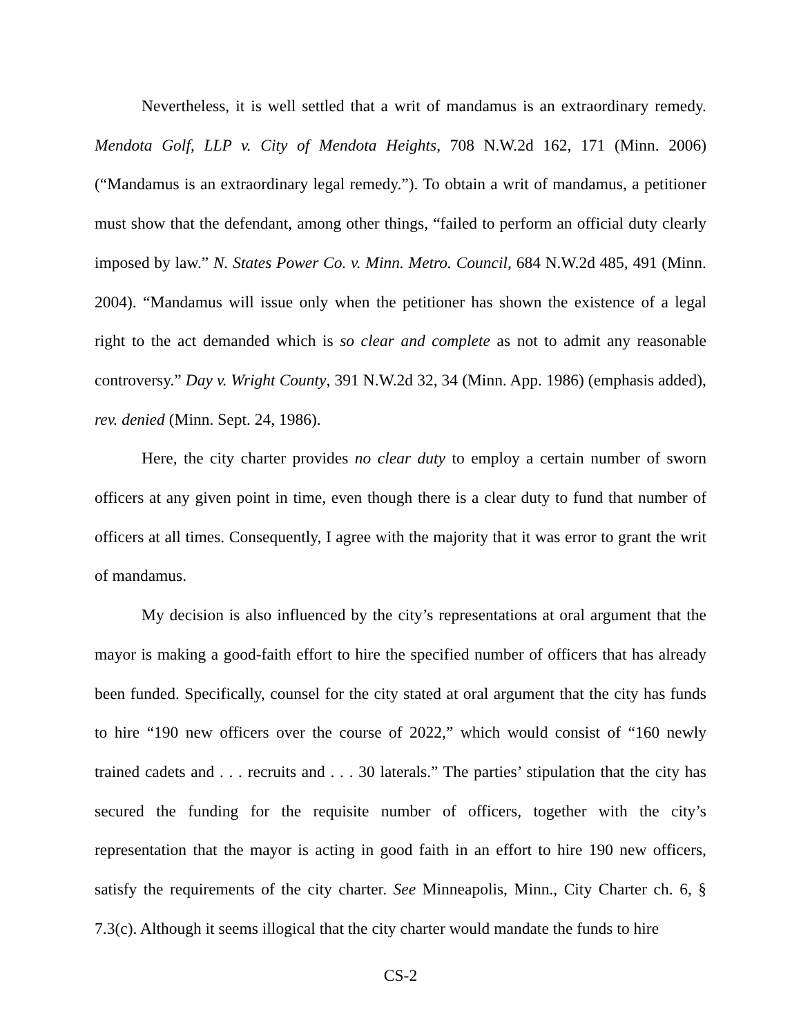Nevertheless, it is well settled that a writ of mandamus is an extraordinary remedy. Mendota Golf, LLP v. City of Mendota Heights, 708 N.W.2d 162, 171 (Minn. 2006) (“Mandamus is an extraordinary legal remedy.”). To obtain a writ of mandamus, a petitioner must show that the defendant, among other things, “failed to perform an official duty clearly imposed by law.” N. States Power Co. v. Minn. Metro. Council, 684 N.W.2d 485, 491 (Minn. 2004). “Mandamus will issue only when the petitioner has shown the existence of a legal right to the act demanded which is so clear and complete as not to admit any reasonable controversy.” Day v. Wright County, 391 N.W.2d 32, 34 (Minn. App. 1986) (emphasis added), rev. denied (Minn. Sept. 24, 1986).
Here, the city charter provides no clear duty to employ a certain number of sworn officers at any given point in time, even though there is a clear duty to fund that number of officers at all times. Consequently, I agree with the majority that it was error to grant the writ of mandamus.
My decision is also influenced by the city’s representations at oral argument that the mayor is making a good-faith effort to hire the specified number of officers that has already been funded. Specifically, counsel for the city stated at oral argument that the city has funds to hire “190 new officers over the course of 2022,” which would consist of “160 newly trained cadets and . . . recruits and . . . 30 laterals.” The parties’ stipulation that the city has secured the funding for the requisite number of officers, together with the city’s representation that the mayor is acting in good faith in an effort to hire 190 new officers, satisfy the requirements of the city charter. See Minneapolis, Minn., City Charter ch. 6, § 7.3(c). Although it seems illogical that the city charter would mandate the funds to hire
CS-2